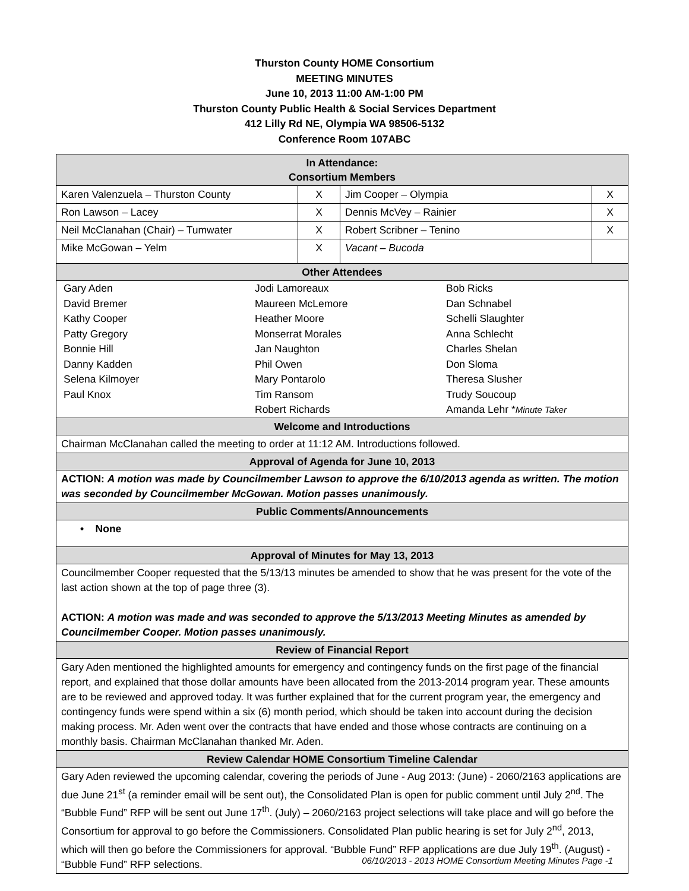Thurston County HOME Consortium
MEETING MINUTES
June 10, 2013 11:00 AM-1:00 PM
Thurston County Public Health & Social Services Department
412 Lilly Rd NE, Olympia WA 98506-5132
Conference Room 107ABC
| In Attendance: Consortium Members | | | |
| Karen Valenzuela – Thurston County | X | Jim Cooper – Olympia | X |
| Ron Lawson – Lacey | X | Dennis McVey – Rainier | X |
| Neil McClanahan (Chair) – Tumwater | X | Robert Scribner – Tenino | X |
| Mike McGowan – Yelm | X | Vacant – Bucoda | |
| Other Attendees | | | |
| / Gary Aden David Bremer Kathy Cooper Patty Gregory Bonnie Hill Danny Kadden Selena Kilmoyer Paul Knox / Jodi Lamoreaux Maureen McLemore Heather Moore Monserrat Morales Jan Naughton Phil Owen Mary Pontarolo Tim Ransom Robert Richards / Bob Ricks Dan Schnabel Schelli Slaughter Anna Schlecht Charles Shelan Don Sloma Theresa Slusher Trudy Soucoup Amanda Lehr * Minute Taker / | | | |
| Welcome and Introductions | | | |
| Chairman McClanahan called the meeting to order at 11:12 AM. Introductions followed. | | | |
| Approval of Agenda for June 10, 2013 | | | |
| ACTION: A motion was made by Councilmember Lawson to approve the 6/10/2013 agenda as written. The motion was seconded by Councilmember McGowan. Motion passes unanimously. | | | |
| Public Comments/Announcements | | | |
| • None | | | |
| Approval of Minutes for May 13, 2013 | | | |
| Councilmember Cooper requested that the 5/13/13 minutes be amended to show that he was present for the vote of the last action shown at the top of page three (3). ACTION: A motion was made and was seconded to approve the 5/13/2013 Meeting Minutes as amended by Councilmember Cooper. Motion passes unanimously. | | | |
| Review of Financial Report | | | |
| Gary Aden mentioned the highlighted amounts for emergency and contingency funds on the first page of the financial report, and explained that those dollar amounts have been allocated from the 2013-2014 program year. These amounts are to be reviewed and approved today. It was further explained that for the current program year, the emergency and contingency funds were spend within a six (6) month period, which should be taken into account during the decision making process. Mr. Aden went over the contracts that have ended and those whose contracts are continuing on a monthly basis. Chairman McClanahan thanked Mr. Aden. | | | |
| Review Calendar HOME Consortium Timeline Calendar | | | |
| Gary Aden reviewed the upcoming calendar, covering the periods of June - Aug 2013: (June) - 2060/2163 applications are due June 21<sup>st</sup> (a reminder email will be sent out), the Consolidated Plan is open for public comment until July 2<sup>nd</sup>. The “Bubble Fund” RFP will be sent out June 17<sup>th</sup>. (July) – 2060/2163 project selections will take place and will go before the Consortium for approval to go before the Commissioners. Consolidated Plan public hearing is set for July 2<sup>nd</sup>, 2013, which will then go before the Commissioners for approval. “Bubble Fund” RFP applications are due July 19<sup>th</sup>. (August) - “Bubble Fund” RFP selections. | | | |
06/10/2013 - 2013 HOME Consortium Meeting Minutes Page -1